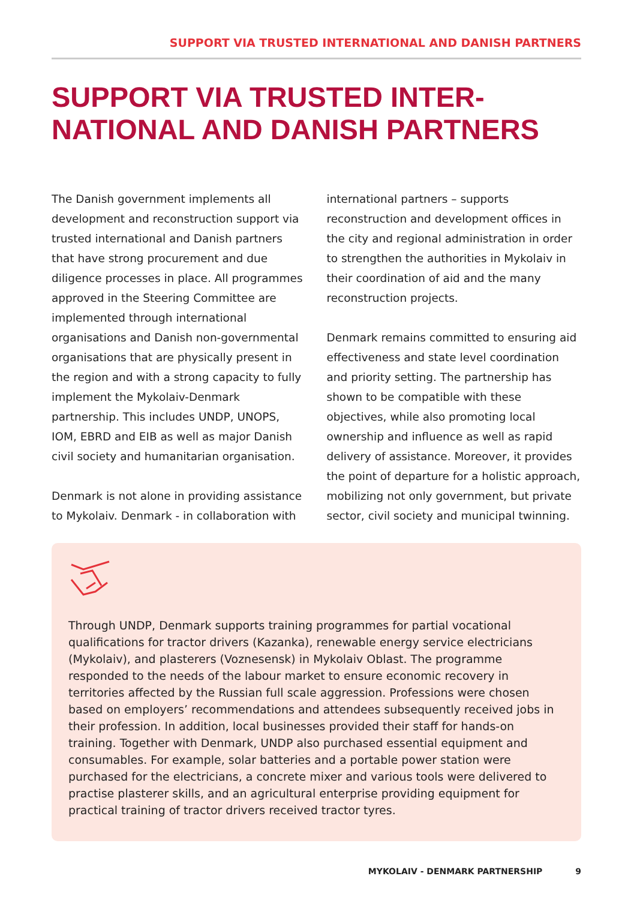SUPPORT VIA TRUSTED INTERNATIONAL AND DANISH PARTNERS
SUPPORT VIA TRUSTED INTER-
NATIONAL AND DANISH PARTNERS
The Danish government implements all development and reconstruction support via trusted international and Danish partners that have strong procurement and due diligence processes in place. All programmes approved in the Steering Committee are implemented through international organisations and Danish non-governmental organisations that are physically present in the region and with a strong capacity to fully implement the Mykolaiv-Denmark partnership. This includes UNDP, UNOPS, IOM, EBRD and EIB as well as major Danish civil society and humanitarian organisation.
Denmark is not alone in providing assistance to Mykolaiv. Denmark - in collaboration with international partners – supports reconstruction and development offices in the city and regional administration in order to strengthen the authorities in Mykolaiv in their coordination of aid and the many reconstruction projects.
Denmark remains committed to ensuring aid effectiveness and state level coordination and priority setting. The partnership has shown to be compatible with these objectives, while also promoting local ownership and influence as well as rapid delivery of assistance. Moreover, it provides the point of departure for a holistic approach, mobilizing not only government, but private sector, civil society and municipal twinning.
Through UNDP, Denmark supports training programmes for partial vocational qualifications for tractor drivers (Kazanka), renewable energy service electricians (Mykolaiv), and plasterers (Voznesensk) in Mykolaiv Oblast. The programme responded to the needs of the labour market to ensure economic recovery in territories affected by the Russian full scale aggression. Professions were chosen based on employers’ recommendations and attendees subsequently received jobs in their profession. In addition, local businesses provided their staff for hands-on training. Together with Denmark, UNDP also purchased essential equipment and consumables. For example, solar batteries and a portable power station were purchased for the electricians, a concrete mixer and various tools were delivered to practise plasterer skills, and an agricultural enterprise providing equipment for practical training of tractor drivers received tractor tyres.
MYKOLAIV - DENMARK PARTNERSHIP 9